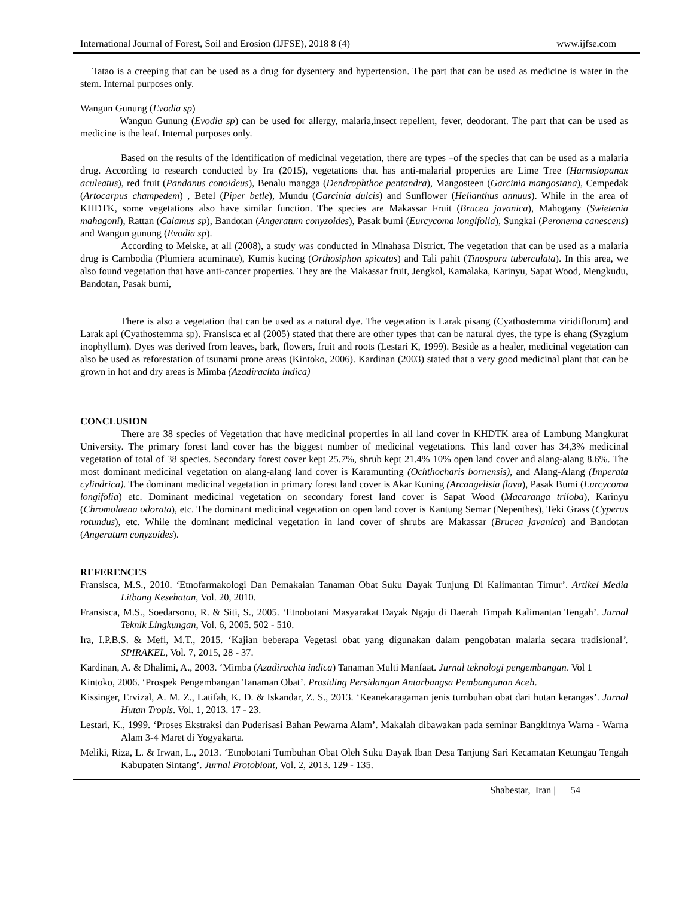International Journal of Forest, Soil and Erosion (IJFSE), 2018 8 (4) www.ijfse.com
Tatao is a creeping that can be used as a drug for dysentery and hypertension. The part that can be used as medicine is water in the stem. Internal purposes only.
Wangun Gunung (Evodia sp)
Wangun Gunung (Evodia sp) can be used for allergy, malaria,insect repellent, fever, deodorant. The part that can be used as medicine is the leaf. Internal purposes only.
Based on the results of the identification of medicinal vegetation, there are types –of the species that can be used as a malaria drug. According to research conducted by Ira (2015), vegetations that has anti-malarial properties are Lime Tree (Harmsiopanax aculeatus), red fruit (Pandanus conoideus), Benalu mangga (Dendrophthoe pentandra), Mangosteen (Garcinia mangostana), Cempedak (Artocarpus champedem) , Betel (Piper betle), Mundu (Garcinia dulcis) and Sunflower (Helianthus annuus). While in the area of KHDTK, some vegetations also have similar function. The species are Makassar Fruit (Brucea javanica), Mahogany (Swietenia mahagoni), Rattan (Calamus sp), Bandotan (Angeratum conyzoides), Pasak bumi (Eurcycoma longifolia), Sungkai (Peronema canescens) and Wangun gunung (Evodia sp).
According to Meiske, at all (2008), a study was conducted in Minahasa District. The vegetation that can be used as a malaria drug is Cambodia (Plumiera acuminate), Kumis kucing (Orthosiphon spicatus) and Tali pahit (Tinospora tuberculata). In this area, we also found vegetation that have anti-cancer properties. They are the Makassar fruit, Jengkol, Kamalaka, Karinyu, Sapat Wood, Mengkudu, Bandotan, Pasak bumi,
There is also a vegetation that can be used as a natural dye. The vegetation is Larak pisang (Cyathostemma viridiflorum) and Larak api (Cyathostemma sp). Fransisca et al (2005) stated that there are other types that can be natural dyes, the type is ehang (Syzgium inophyllum). Dyes was derived from leaves, bark, flowers, fruit and roots (Lestari K, 1999). Beside as a healer, medicinal vegetation can also be used as reforestation of tsunami prone areas (Kintoko, 2006). Kardinan (2003) stated that a very good medicinal plant that can be grown in hot and dry areas is Mimba (Azadirachta indica)
CONCLUSION
There are 38 species of Vegetation that have medicinal properties in all land cover in KHDTK area of Lambung Mangkurat University. The primary forest land cover has the biggest number of medicinal vegetations. This land cover has 34,3% medicinal vegetation of total of 38 species. Secondary forest cover kept 25.7%, shrub kept 21.4% 10% open land cover and alang-alang 8.6%. The most dominant medicinal vegetation on alang-alang land cover is Karamunting (Ochthocharis bornensis), and Alang-Alang (Imperata cylindrica). The dominant medicinal vegetation in primary forest land cover is Akar Kuning (Arcangelisia flava), Pasak Bumi (Eurcycoma longifolia) etc. Dominant medicinal vegetation on secondary forest land cover is Sapat Wood (Macaranga triloba), Karinyu (Chromolaena odorata), etc. The dominant medicinal vegetation on open land cover is Kantung Semar (Nepenthes), Teki Grass (Cyperus rotundus), etc. While the dominant medicinal vegetation in land cover of shrubs are Makassar (Brucea javanica) and Bandotan (Angeratum conyzoides).
REFERENCES
Fransisca, M.S., 2010. ‘Etnofarmakologi Dan Pemakaian Tanaman Obat Suku Dayak Tunjung Di Kalimantan Timur’. Artikel Media Litbang Kesehatan, Vol. 20, 2010.
Fransisca, M.S., Soedarsono, R. & Siti, S., 2005. ‘Etnobotani Masyarakat Dayak Ngaju di Daerah Timpah Kalimantan Tengah’. Jurnal Teknik Lingkungan, Vol. 6, 2005. 502 - 510.
Ira, I.P.B.S. & Mefi, M.T., 2015. ‘Kajian beberapa Vegetasi obat yang digunakan dalam pengobatan malaria secara tradisional’. SPIRAKEL, Vol. 7, 2015, 28 - 37.
Kardinan, A. & Dhalimi, A., 2003. ‘Mimba (Azadirachta indica) Tanaman Multi Manfaat. Jurnal teknologi pengembangan. Vol 1
Kintoko, 2006. ‘Prospek Pengembangan Tanaman Obat’. Prosiding Persidangan Antarbangsa Pembangunan Aceh.
Kissinger, Ervizal, A. M. Z., Latifah, K. D. & Iskandar, Z. S., 2013. ‘Keanekaragaman jenis tumbuhan obat dari hutan kerangas’. Jurnal Hutan Tropis. Vol. 1, 2013. 17 - 23.
Lestari, K., 1999. ‘Proses Ekstraksi dan Puderisasi Bahan Pewarna Alam’. Makalah dibawakan pada seminar Bangkitnya Warna - Warna Alam 3-4 Maret di Yogyakarta.
Meliki, Riza, L. & Irwan, L., 2013. ‘Etnobotani Tumbuhan Obat Oleh Suku Dayak Iban Desa Tanjung Sari Kecamatan Ketungau Tengah Kabupaten Sintang’. Jurnal Protobiont, Vol. 2, 2013. 129 - 135.
Shabestar, Iran | 54